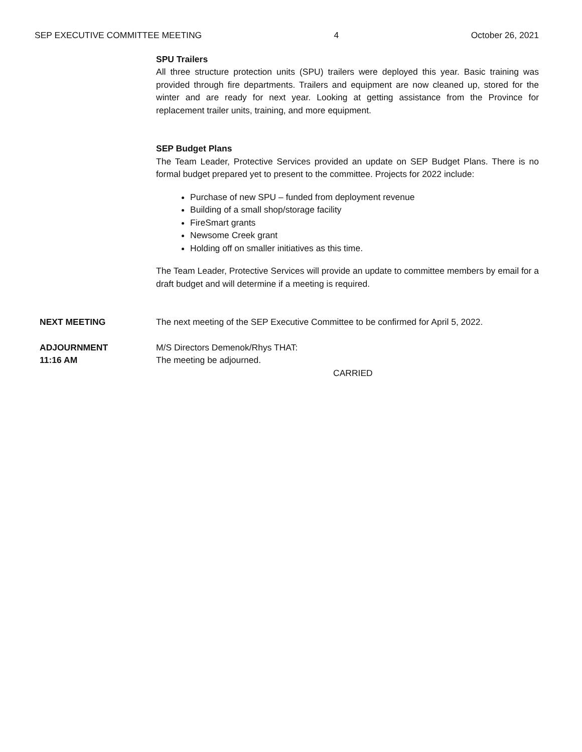SEP EXECUTIVE COMMITTEE MEETING 4 October 26, 2021
SPU Trailers
All three structure protection units (SPU) trailers were deployed this year. Basic training was provided through fire departments. Trailers and equipment are now cleaned up, stored for the winter and are ready for next year. Looking at getting assistance from the Province for replacement trailer units, training, and more equipment.
SEP Budget Plans
The Team Leader, Protective Services provided an update on SEP Budget Plans. There is no formal budget prepared yet to present to the committee. Projects for 2022 include:
Purchase of new SPU – funded from deployment revenue
Building of a small shop/storage facility
FireSmart grants
Newsome Creek grant
Holding off on smaller initiatives as this time.
The Team Leader, Protective Services will provide an update to committee members by email for a draft budget and will determine if a meeting is required.
NEXT MEETING The next meeting of the SEP Executive Committee to be confirmed for April 5, 2022.
ADJOURNMENT
11:16 AM
M/S Directors Demenok/Rhys THAT:
The meeting be adjourned.
CARRIED